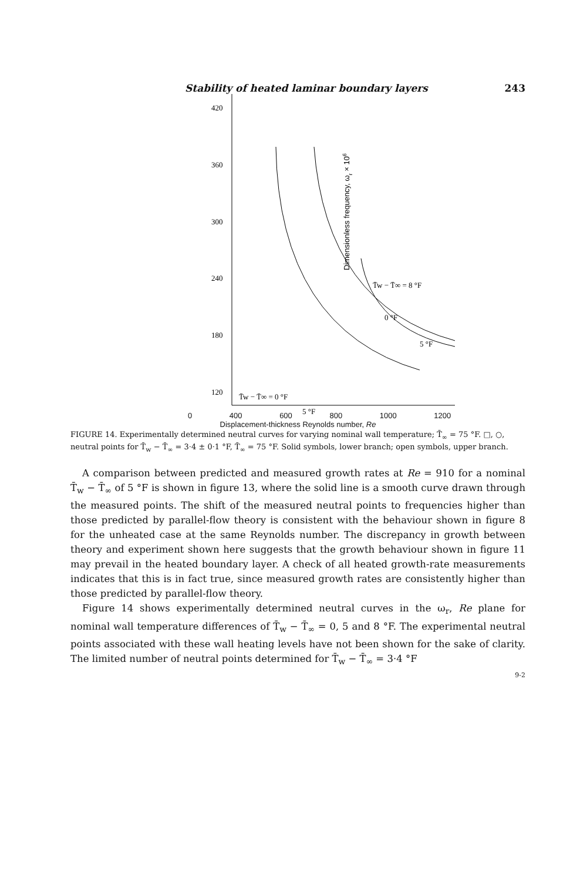Stability of heated laminar boundary layers 243
420
360
300
240
180
120
Dimensionless frequency, ωr × 106
T̄w − T̄∞ = 8 °F
0 °F
5 °F
T̄w − T̄∞ = 0 °F
5 °F
0 400 600 800 1000 1200
Displacement-thickness Reynolds number, Re
FIGURE 14. Experimentally determined neutral curves for varying nominal wall temperature; T̄<sub>∞</sub> = 75 °F. □, ○, neutral points for T̄<sub>w</sub> − T̄<sub>∞</sub> = 3·4 ± 0·1 °F, T̄<sub>∞</sub> = 75 °F. Solid symbols, lower branch; open symbols, upper branch.
A comparison between predicted and measured growth rates at Re = 910 for a nominal T̄<sub>w</sub> − T̄<sub>∞</sub> of 5 °F is shown in figure 13, where the solid line is a smooth curve drawn through the measured points. The shift of the measured neutral points to frequencies higher than those predicted by parallel-flow theory is consistent with the behaviour shown in figure 8 for the unheated case at the same Reynolds number. The discrepancy in growth between theory and experiment shown here suggests that the growth behaviour shown in figure 11 may prevail in the heated boundary layer. A check of all heated growth-rate measurements indicates that this is in fact true, since measured growth rates are consistently higher than those predicted by parallel-flow theory.
Figure 14 shows experimentally determined neutral curves in the ω<sub>r</sub>, Re plane for nominal wall temperature differences of T̄<sub>w</sub> − T̄<sub>∞</sub> = 0, 5 and 8 °F. The experimental neutral points associated with these wall heating levels have not been shown for the sake of clarity. The limited number of neutral points determined for T̄<sub>w</sub> − T̄<sub>∞</sub> = 3·4 °F
9-2